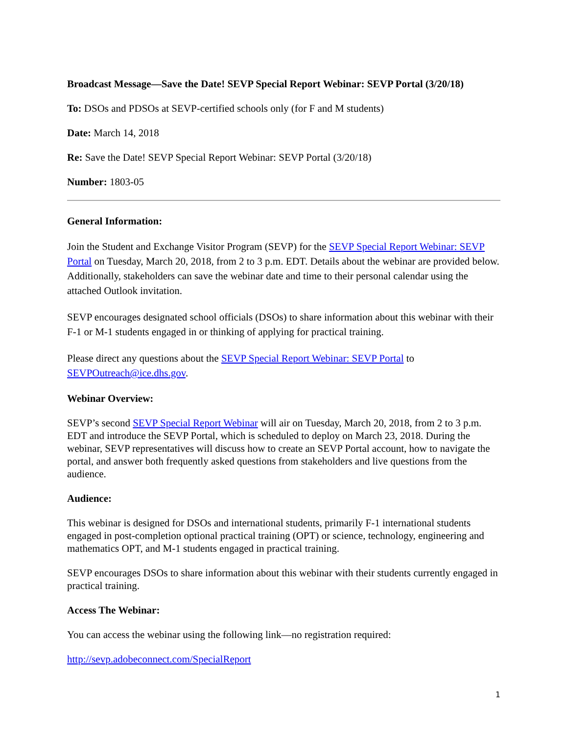Broadcast Message—Save the Date! SEVP Special Report Webinar: SEVP Portal (3/20/18)
To: DSOs and PDSOs at SEVP-certified schools only (for F and M students)
Date: March 14, 2018
Re: Save the Date! SEVP Special Report Webinar: SEVP Portal (3/20/18)
Number: 1803-05
General Information:
Join the Student and Exchange Visitor Program (SEVP) for the SEVP Special Report Webinar: SEVP Portal on Tuesday, March 20, 2018, from 2 to 3 p.m. EDT. Details about the webinar are provided below. Additionally, stakeholders can save the webinar date and time to their personal calendar using the attached Outlook invitation.
SEVP encourages designated school officials (DSOs) to share information about this webinar with their F-1 or M-1 students engaged in or thinking of applying for practical training.
Please direct any questions about the SEVP Special Report Webinar: SEVP Portal to SEVPOutreach@ice.dhs.gov.
Webinar Overview:
SEVP’s second SEVP Special Report Webinar will air on Tuesday, March 20, 2018, from 2 to 3 p.m. EDT and introduce the SEVP Portal, which is scheduled to deploy on March 23, 2018. During the webinar, SEVP representatives will discuss how to create an SEVP Portal account, how to navigate the portal, and answer both frequently asked questions from stakeholders and live questions from the audience.
Audience:
This webinar is designed for DSOs and international students, primarily F-1 international students engaged in post-completion optional practical training (OPT) or science, technology, engineering and mathematics OPT, and M-1 students engaged in practical training.
SEVP encourages DSOs to share information about this webinar with their students currently engaged in practical training.
Access The Webinar:
You can access the webinar using the following link—no registration required:
http://sevp.adobeconnect.com/SpecialReport
1